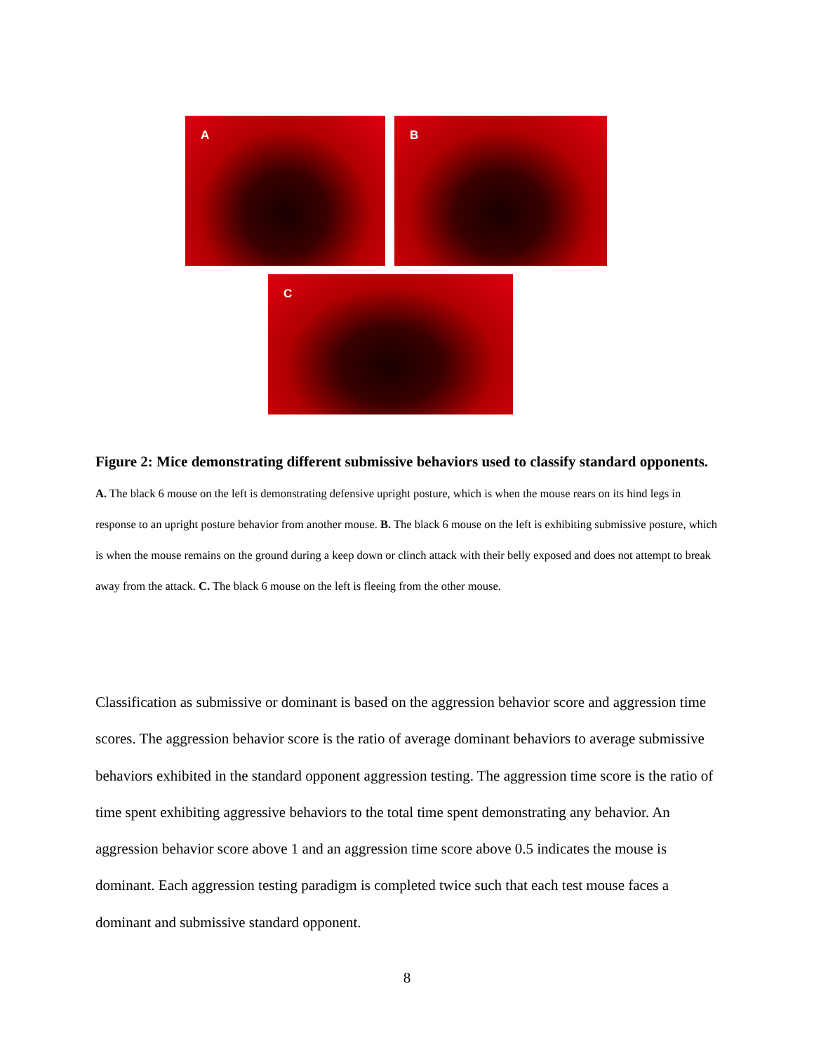A
B
C
Figure 2: Mice demonstrating different submissive behaviors used to classify standard opponents. A. The black 6 mouse on the left is demonstrating defensive upright posture, which is when the mouse rears on its hind legs in response to an upright posture behavior from another mouse. B. The black 6 mouse on the left is exhibiting submissive posture, which is when the mouse remains on the ground during a keep down or clinch attack with their belly exposed and does not attempt to break away from the attack. C. The black 6 mouse on the left is fleeing from the other mouse.
Classification as submissive or dominant is based on the aggression behavior score and aggression time scores. The aggression behavior score is the ratio of average dominant behaviors to average submissive behaviors exhibited in the standard opponent aggression testing. The aggression time score is the ratio of time spent exhibiting aggressive behaviors to the total time spent demonstrating any behavior. An aggression behavior score above 1 and an aggression time score above 0.5 indicates the mouse is dominant. Each aggression testing paradigm is completed twice such that each test mouse faces a dominant and submissive standard opponent.
8